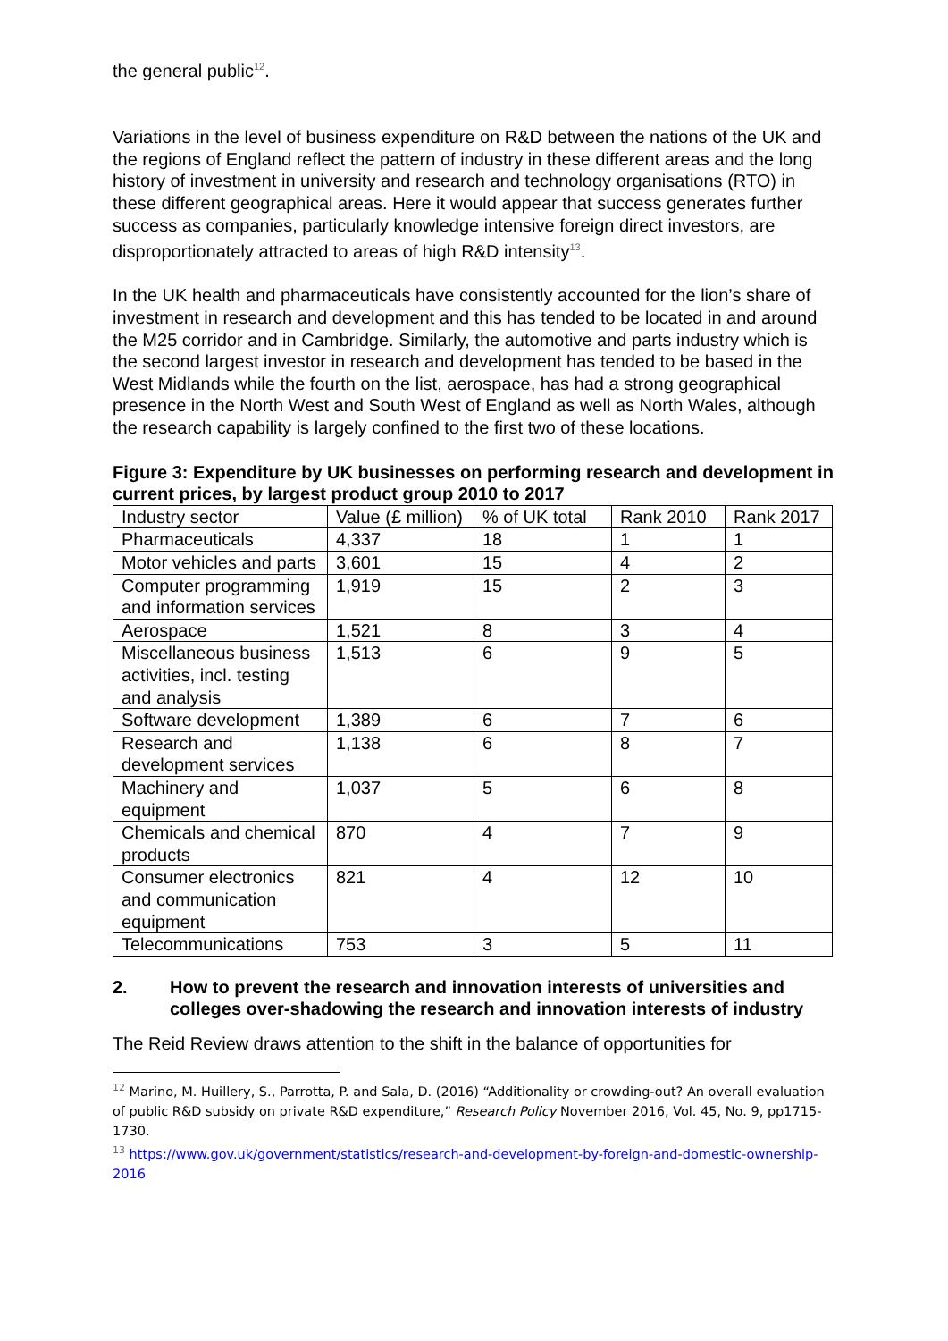the general public<sup>12</sup>.
Variations in the level of business expenditure on R&D between the nations of the UK and the regions of England reflect the pattern of industry in these different areas and the long history of investment in university and research and technology organisations (RTO) in these different geographical areas. Here it would appear that success generates further success as companies, particularly knowledge intensive foreign direct investors, are disproportionately attracted to areas of high R&D intensity<sup>13</sup>.
In the UK health and pharmaceuticals have consistently accounted for the lion’s share of investment in research and development and this has tended to be located in and around the M25 corridor and in Cambridge. Similarly, the automotive and parts industry which is the second largest investor in research and development has tended to be based in the West Midlands while the fourth on the list, aerospace, has had a strong geographical presence in the North West and South West of England as well as North Wales, although the research capability is largely confined to the first two of these locations.
Figure 3: Expenditure by UK businesses on performing research and development in current prices, by largest product group 2010 to 2017
| Industry sector | Value (£ million) | % of UK total | Rank 2010 | Rank 2017 |
| Pharmaceuticals | 4,337 | 18 | 1 | 1 |
| Motor vehicles and parts | 3,601 | 15 | 4 | 2 |
| Computer programming and information services | 1,919 | 15 | 2 | 3 |
| Aerospace | 1,521 | 8 | 3 | 4 |
| Miscellaneous business activities, incl. testing and analysis | 1,513 | 6 | 9 | 5 |
| Software development | 1,389 | 6 | 7 | 6 |
| Research and development services | 1,138 | 6 | 8 | 7 |
| Machinery and equipment | 1,037 | 5 | 6 | 8 |
| Chemicals and chemical products | 870 | 4 | 7 | 9 |
| Consumer electronics and communication equipment | 821 | 4 | 12 | 10 |
| Telecommunications | 753 | 3 | 5 | 11 |
2. How to prevent the research and innovation interests of universities and colleges over-shadowing the research and innovation interests of industry
The Reid Review draws attention to the shift in the balance of opportunities for
<sup>12</sup> Marino, M. Huillery, S., Parrotta, P. and Sala, D. (2016) “Additionality or crowding-out? An overall evaluation of public R&D subsidy on private R&D expenditure,” Research Policy November 2016, Vol. 45, No. 9, pp1715-1730.
<sup>13</sup> https://www.gov.uk/government/statistics/research-and-development-by-foreign-and-domestic-ownership-2016